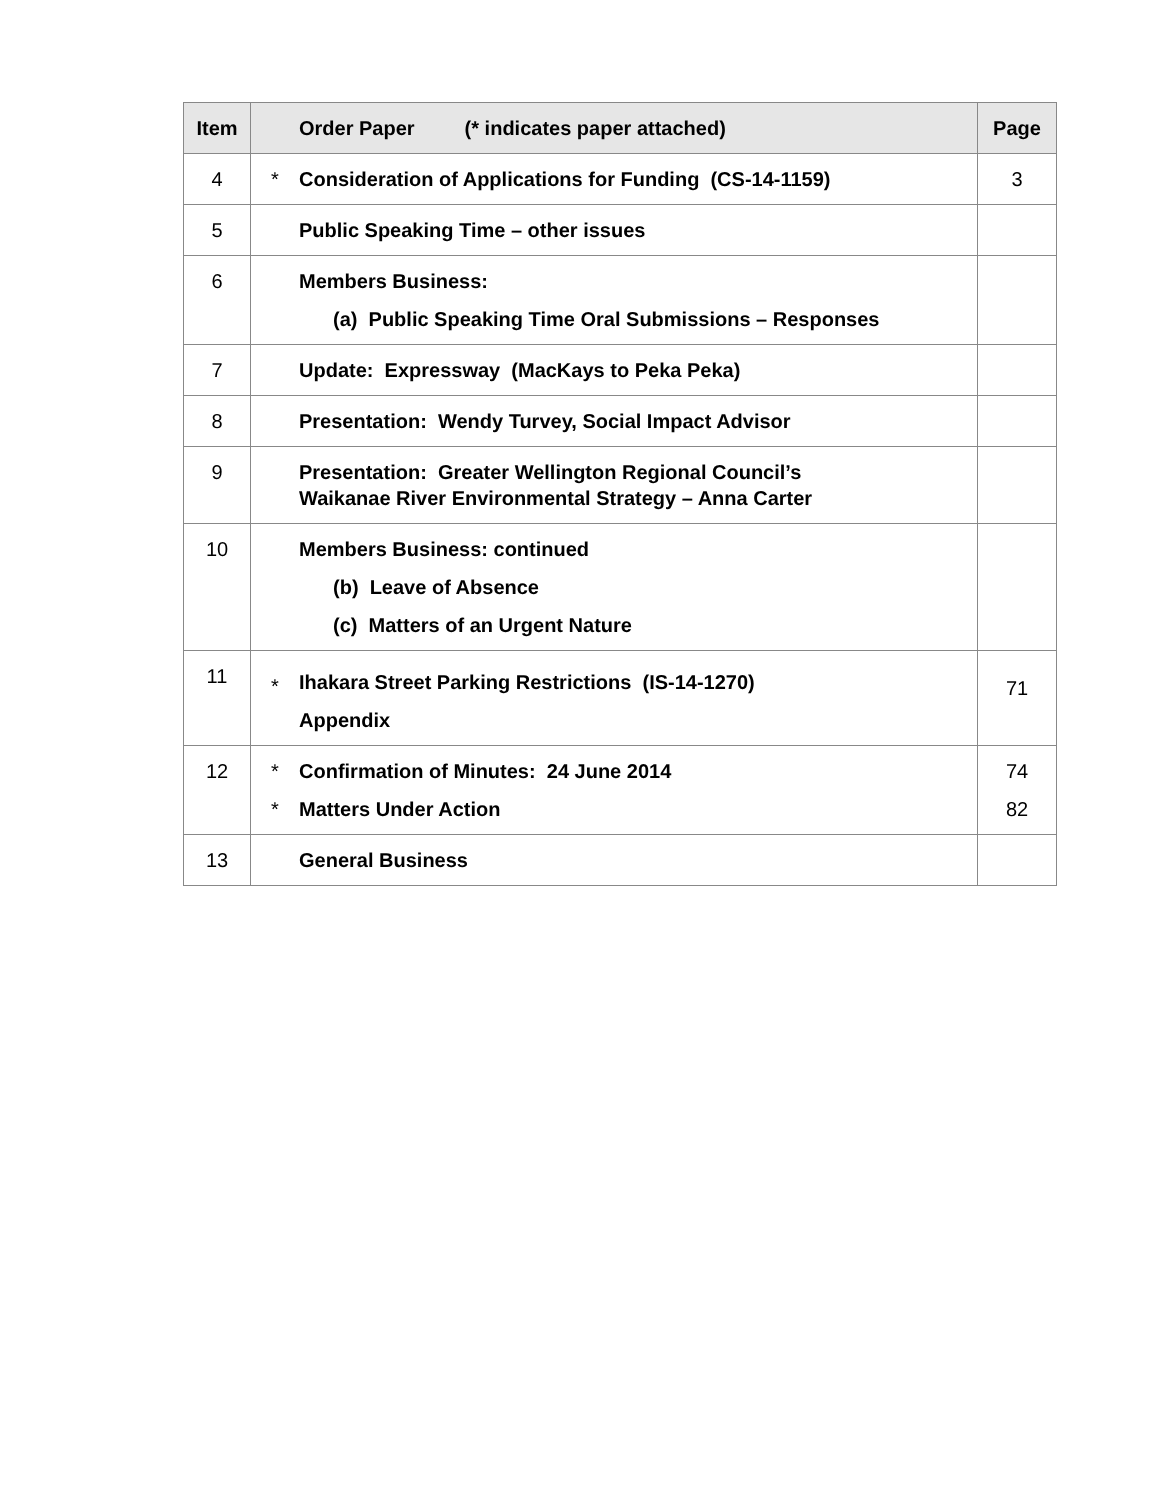| Item | | Order Paper (* indicates paper attached) | Page |
| --- | --- | --- | --- |
| 4 | * | Consideration of Applications for Funding (CS-14-1159) | 3 |
| 5 | | Public Speaking Time – other issues | |
| 6 | | Members Business: (a) Public Speaking Time Oral Submissions – Responses | |
| 7 | | Update: Expressway (MacKays to Peka Peka) | |
| 8 | | Presentation: Wendy Turvey, Social Impact Advisor | |
| 9 | | Presentation: Greater Wellington Regional Council’s Waikanae River Environmental Strategy – Anna Carter | |
| 10 | | Members Business: continued (b) Leave of Absence (c) Matters of an Urgent Nature | |
| 11 | * | Ihakara Street Parking Restrictions (IS-14-1270) Appendix | 71 |
| 12 | * * | Confirmation of Minutes: 24 June 2014 Matters Under Action | 74 82 |
| 13 | | General Business | |